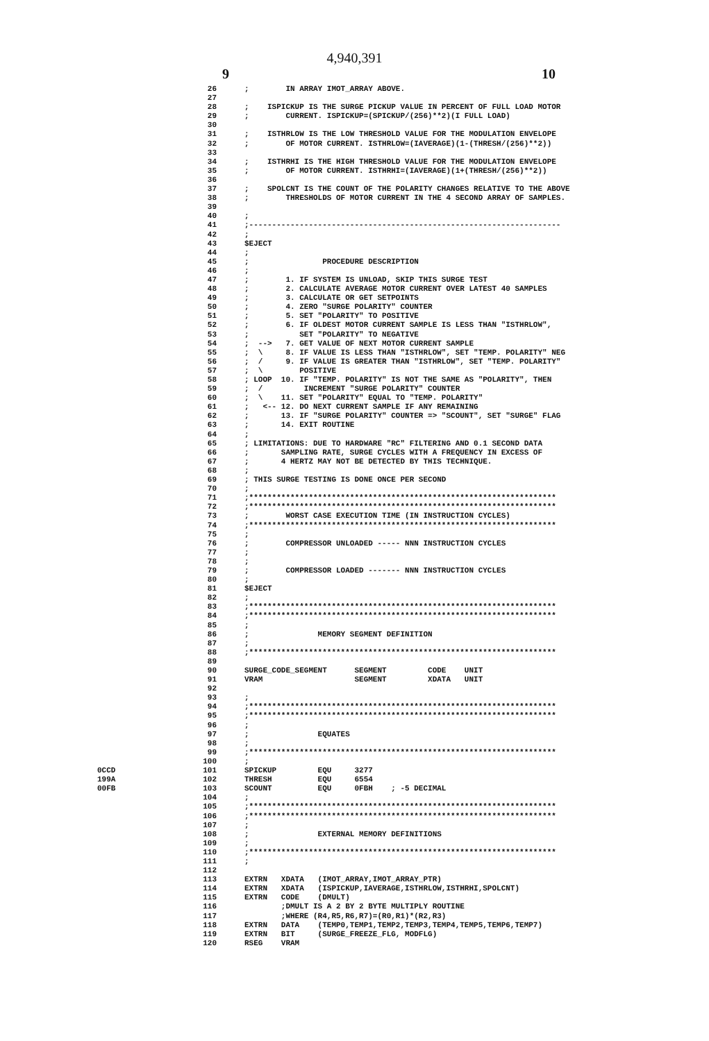4,940,391
9 10
26; IN ARRAY IMOT_ARRAY ABOVE.
27
28; ISPICKUP IS THE SURGE PICKUP VALUE IN PERCENT OF FULL LOAD MOTOR
29; CURRENT. ISPICKUP=(SPICKUP/(256)**2)(I FULL LOAD)
30
31; ISTHRLOW IS THE LOW THRESHOLD VALUE FOR THE MODULATION ENVELOPE
32; OF MOTOR CURRENT. ISTHRLOW=(IAVERAGE)(1-(THRESH/(256)**2))
33
34; ISTHRHI IS THE HIGH THRESHOLD VALUE FOR THE MODULATION ENVELOPE
35; OF MOTOR CURRENT. ISTHRHI=(IAVERAGE)(1+(THRESH/(256)**2))
36
37; SPOLCNT IS THE COUNT OF THE POLARITY CHANGES RELATIVE TO THE ABOVE
38; THRESHOLDS OF MOTOR CURRENT IN THE 4 SECOND ARRAY OF SAMPLES.
39
40;
41;--------------------------------------------------------------------
42;
43 $EJECT
44;
45; PROCEDURE DESCRIPTION
46;
47; 1. IF SYSTEM IS UNLOAD, SKIP THIS SURGE TEST
48; 2. CALCULATE AVERAGE MOTOR CURRENT OVER LATEST 40 SAMPLES
49; 3. CALCULATE OR GET SETPOINTS
50; 4. ZERO "SURGE POLARITY" COUNTER
51; 5. SET "POLARITY" TO POSITIVE
52; 6. IF OLDEST MOTOR CURRENT SAMPLE IS LESS THAN "ISTHRLOW",
53; SET "POLARITY" TO NEGATIVE
54; --> 7. GET VALUE OF NEXT MOTOR CURRENT SAMPLE
55; \ 8. IF VALUE IS LESS THAN "ISTHRLOW", SET "TEMP. POLARITY" NEG
56; / 9. IF VALUE IS GREATER THAN "ISTHRLOW", SET "TEMP. POLARITY"
57; \ POSITIVE
58; LOOP 10. IF "TEMP. POLARITY" IS NOT THE SAME AS "POLARITY", THEN
59; / INCREMENT "SURGE POLARITY" COUNTER
60; \ 11. SET "POLARITY" EQUAL TO "TEMP. POLARITY"
61; <-- 12. DO NEXT CURRENT SAMPLE IF ANY REMAINING
62; 13. IF "SURGE POLARITY" COUNTER => "SCOUNT", SET "SURGE" FLAG
63; 14. EXIT ROUTINE
64;
65; LIMITATIONS: DUE TO HARDWARE "RC" FILTERING AND 0.1 SECOND DATA
66; SAMPLING RATE, SURGE CYCLES WITH A FREQUENCY IN EXCESS OF
67; 4 HERTZ MAY NOT BE DETECTED BY THIS TECHNIQUE.
68;
69; THIS SURGE TESTING IS DONE ONCE PER SECOND
70;
71;*******************************************************************
72;*******************************************************************
73; WORST CASE EXECUTION TIME (IN INSTRUCTION CYCLES)
74;*******************************************************************
75;
76; COMPRESSOR UNLOADED ----- NNN INSTRUCTION CYCLES
77;
78;
79; COMPRESSOR LOADED ------- NNN INSTRUCTION CYCLES
80;
81 $EJECT
82;
83;*******************************************************************
84;*******************************************************************
85;
86; MEMORY SEGMENT DEFINITION
87;
88;*******************************************************************
89
90 SURGE_CODE_SEGMENT SEGMENT CODE UNIT
91 VRAM SEGMENT XDATA UNIT
92
93;
94;*******************************************************************
95;*******************************************************************
96;
97; EQUATES
98;
99;*******************************************************************
100;
0CCD 101 SPICKUP EQU 3277
199A 102 THRESH EQU 6554
00FB 103 SCOUNT EQU 0FBH ; -5 DECIMAL
104;
105;*******************************************************************
106;*******************************************************************
107;
108; EXTERNAL MEMORY DEFINITIONS
109;
110;*******************************************************************
111;
112
113 EXTRN XDATA (IMOT_ARRAY,IMOT_ARRAY_PTR)
114 EXTRN XDATA (ISPICKUP,IAVERAGE,ISTHRLOW,ISTHRHI,SPOLCNT)
115 EXTRN CODE (DMULT)
116 ;DMULT IS A 2 BY 2 BYTE MULTIPLY ROUTINE
117 ;WHERE (R4,R5,R6,R7)=(R0,R1)*(R2,R3)
118 EXTRN DATA (TEMP0,TEMP1,TEMP2,TEMP3,TEMP4,TEMP5,TEMP6,TEMP7)
119 EXTRN BIT (SURGE_FREEZE_FLG, MODFLG)
120 RSEG VRAM